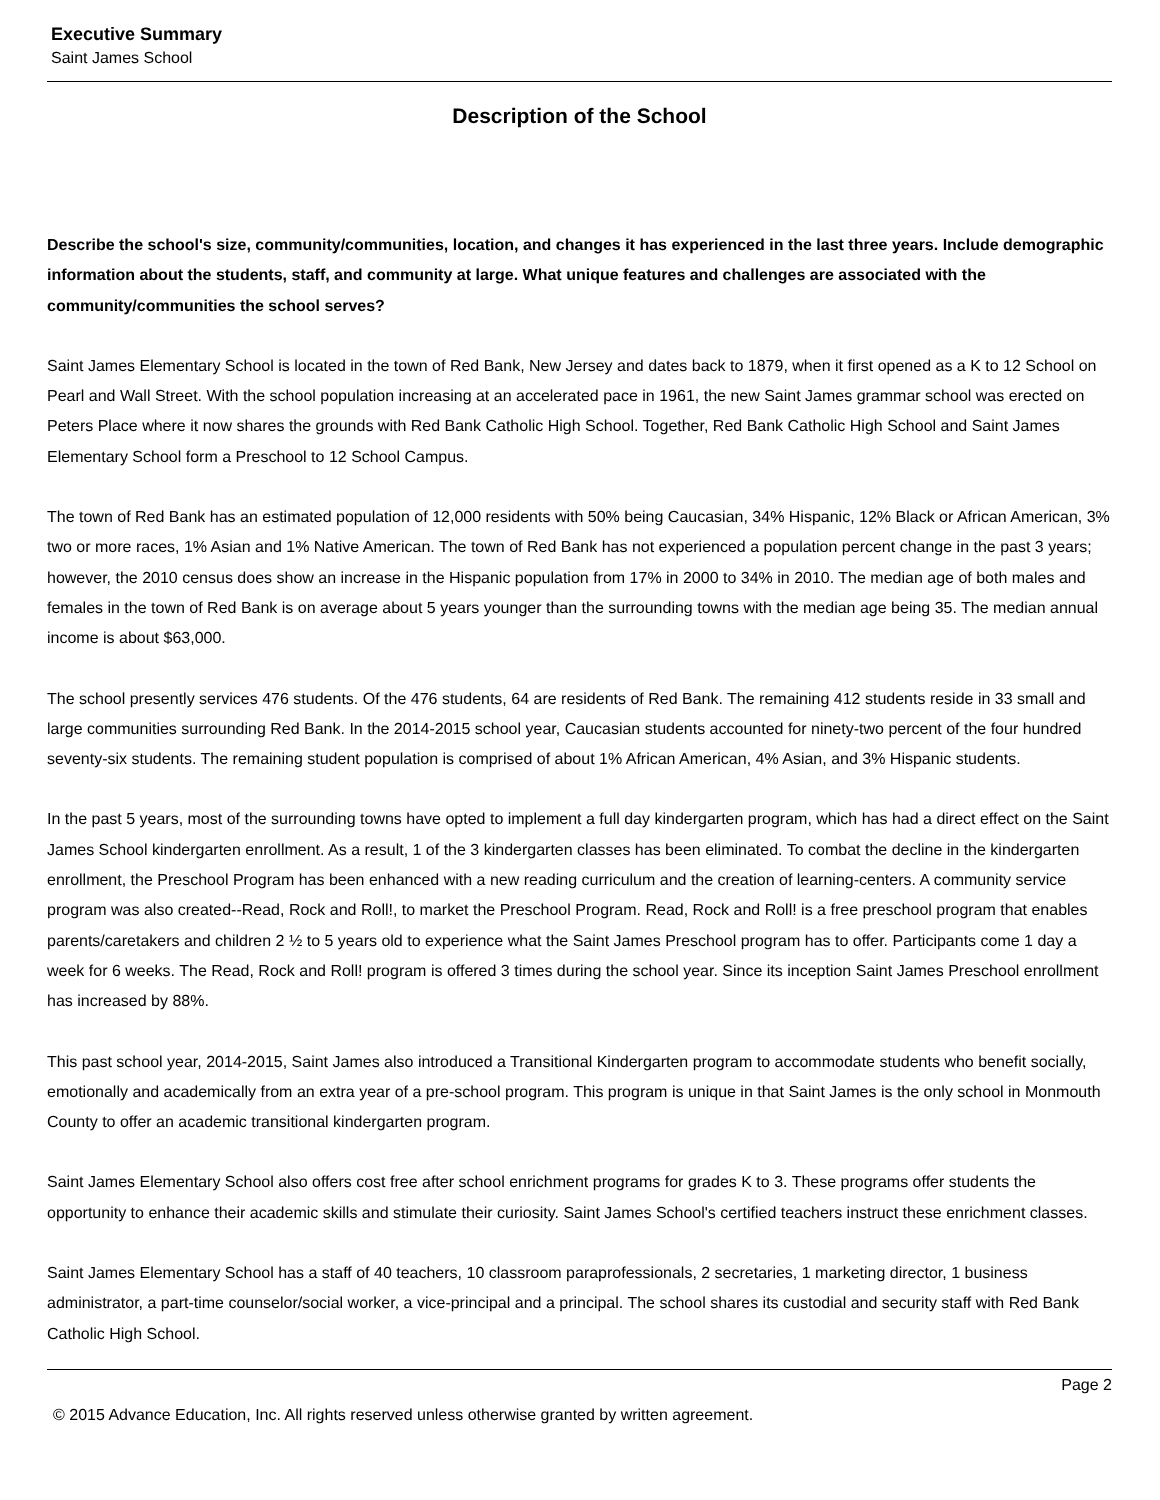Executive Summary
Saint James School
Description of the School
Describe the school's size, community/communities, location, and changes it has experienced in the last three years. Include demographic information about the students, staff, and community at large. What unique features and challenges are associated with the community/communities the school serves?
Saint James Elementary School is located in the town of Red Bank, New Jersey and dates back to 1879, when it first opened as a K to 12 School on Pearl and Wall Street. With the school population increasing at an accelerated pace in 1961, the new Saint James grammar school was erected on Peters Place where it now shares the grounds with Red Bank Catholic High School. Together, Red Bank Catholic High School and Saint James Elementary School form a Preschool to 12 School Campus.
The town of Red Bank has an estimated population of 12,000 residents with 50% being Caucasian, 34% Hispanic, 12% Black or African American, 3% two or more races, 1% Asian and 1% Native American. The town of Red Bank has not experienced a population percent change in the past 3 years; however, the 2010 census does show an increase in the Hispanic population from 17% in 2000 to 34% in 2010. The median age of both males and females in the town of Red Bank is on average about 5 years younger than the surrounding towns with the median age being 35. The median annual income is about $63,000.
The school presently services 476 students. Of the 476 students, 64 are residents of Red Bank. The remaining 412 students reside in 33 small and large communities surrounding Red Bank. In the 2014-2015 school year, Caucasian students accounted for ninety-two percent of the four hundred seventy-six students. The remaining student population is comprised of about 1% African American, 4% Asian, and 3% Hispanic students.
In the past 5 years, most of the surrounding towns have opted to implement a full day kindergarten program, which has had a direct effect on the Saint James School kindergarten enrollment. As a result, 1 of the 3 kindergarten classes has been eliminated. To combat the decline in the kindergarten enrollment, the Preschool Program has been enhanced with a new reading curriculum and the creation of learning-centers. A community service program was also created--Read, Rock and Roll!, to market the Preschool Program. Read, Rock and Roll! is a free preschool program that enables parents/caretakers and children 2 ½ to 5 years old to experience what the Saint James Preschool program has to offer. Participants come 1 day a week for 6 weeks. The Read, Rock and Roll! program is offered 3 times during the school year. Since its inception Saint James Preschool enrollment has increased by 88%.
This past school year, 2014-2015, Saint James also introduced a Transitional Kindergarten program to accommodate students who benefit socially, emotionally and academically from an extra year of a pre-school program. This program is unique in that Saint James is the only school in Monmouth County to offer an academic transitional kindergarten program.
Saint James Elementary School also offers cost free after school enrichment programs for grades K to 3. These programs offer students the opportunity to enhance their academic skills and stimulate their curiosity. Saint James School's certified teachers instruct these enrichment classes.
Saint James Elementary School has a staff of 40 teachers, 10 classroom paraprofessionals, 2 secretaries, 1 marketing director, 1 business administrator, a part-time counselor/social worker, a vice-principal and a principal. The school shares its custodial and security staff with Red Bank Catholic High School.
Page 2
© 2015 Advance Education, Inc. All rights reserved unless otherwise granted by written agreement.